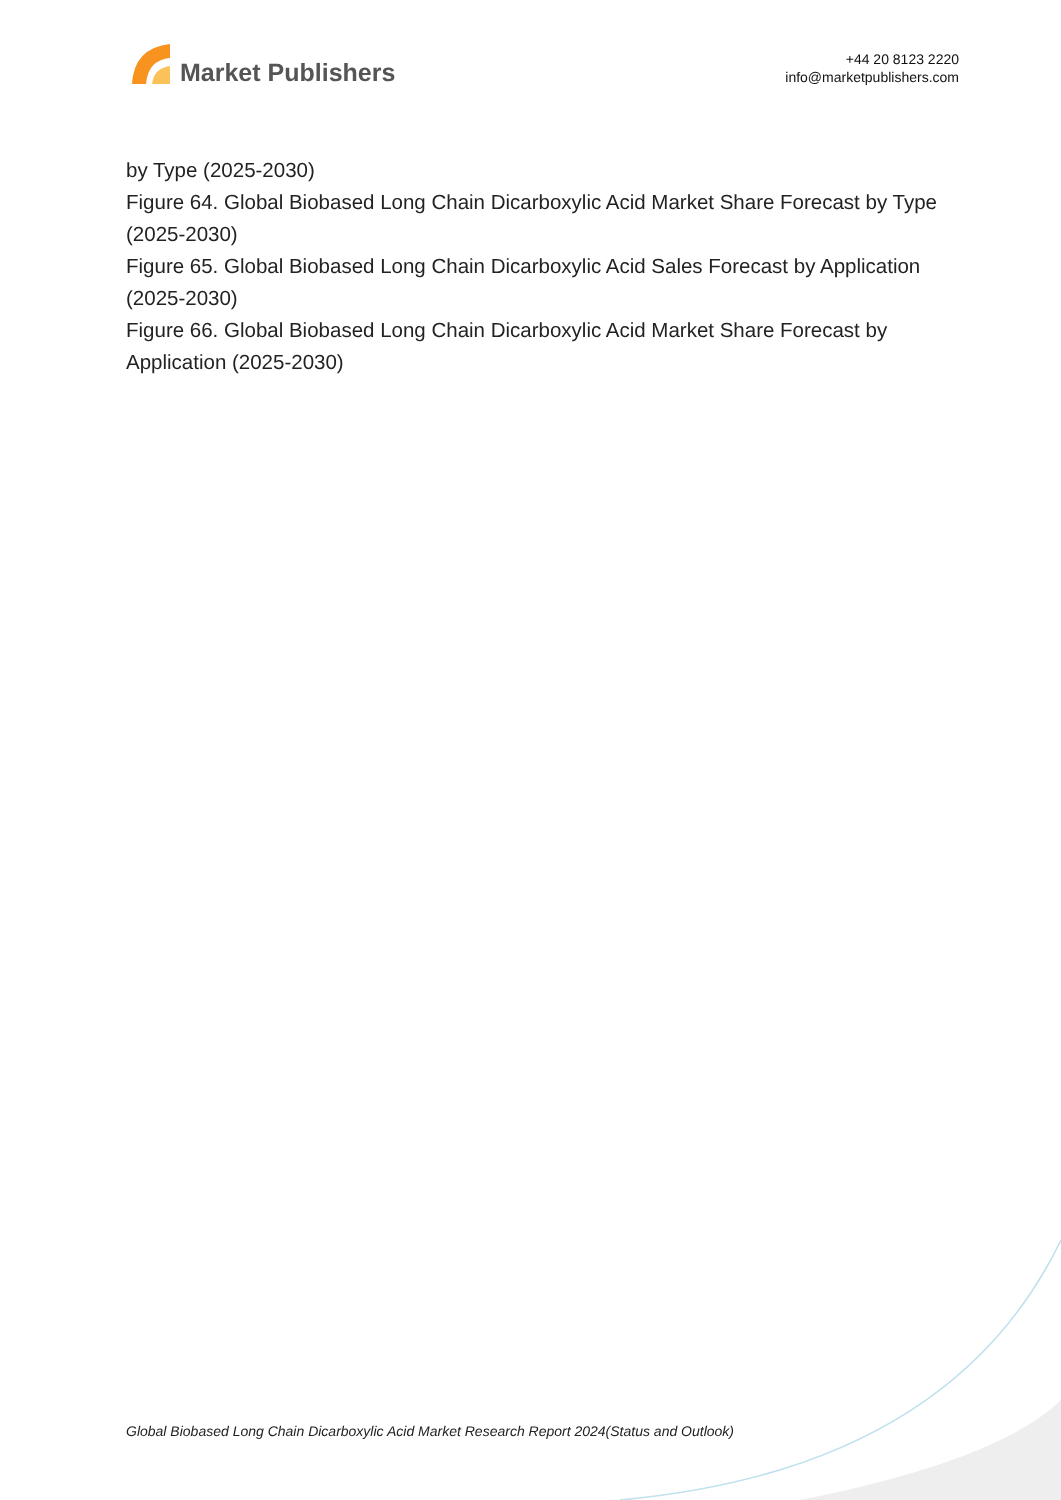Market Publishers
+44 20 8123 2220
info@marketpublishers.com
by Type (2025-2030)
Figure 64. Global Biobased Long Chain Dicarboxylic Acid Market Share Forecast by Type (2025-2030)
Figure 65. Global Biobased Long Chain Dicarboxylic Acid Sales Forecast by Application (2025-2030)
Figure 66. Global Biobased Long Chain Dicarboxylic Acid Market Share Forecast by Application (2025-2030)
Global Biobased Long Chain Dicarboxylic Acid Market Research Report 2024(Status and Outlook)